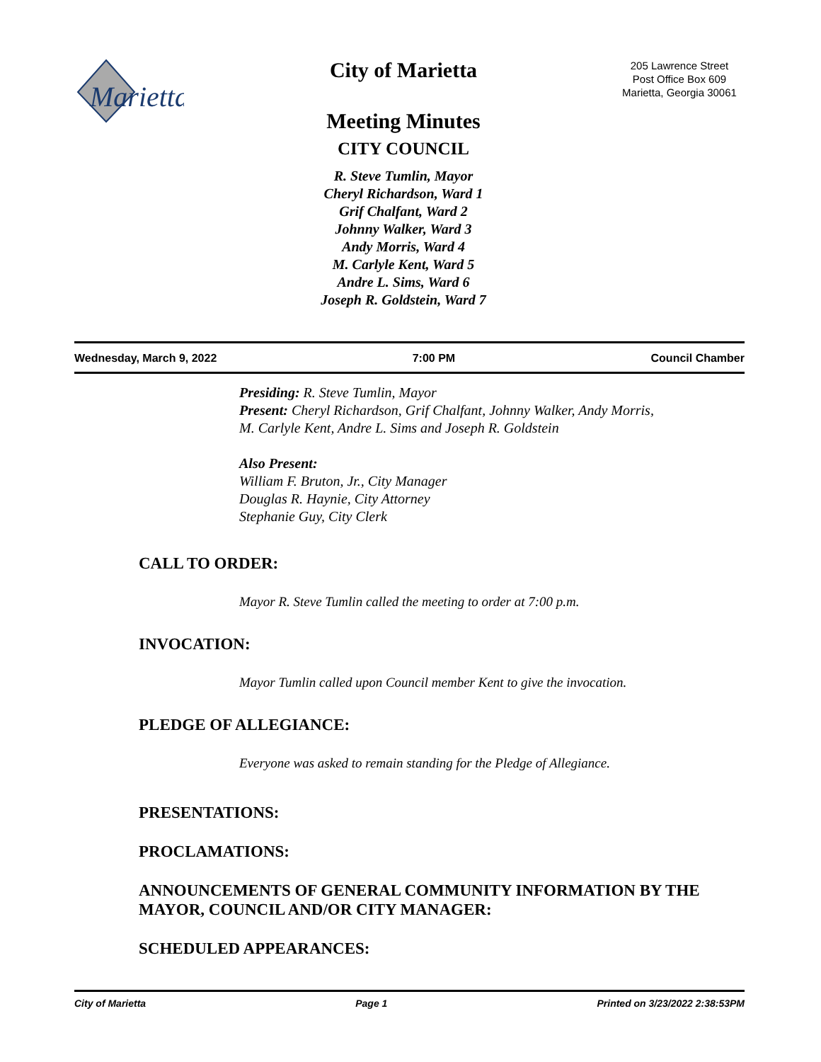Marietta
City of Marietta
Meeting Minutes
CITY COUNCIL
R. Steve Tumlin, Mayor
Cheryl Richardson, Ward 1
Grif Chalfant, Ward 2
Johnny Walker, Ward 3
Andy Morris, Ward 4
M. Carlyle Kent, Ward 5
Andre L. Sims, Ward 6
Joseph R. Goldstein, Ward 7
205 Lawrence Street
Post Office Box 609
Marietta, Georgia 30061
Wednesday, March 9, 2022 7:00 PM Council Chamber
Presiding: R. Steve Tumlin, Mayor
Present: Cheryl Richardson, Grif Chalfant, Johnny Walker, Andy Morris,
M. Carlyle Kent, Andre L. Sims and Joseph R. Goldstein
Also Present:
William F. Bruton, Jr., City Manager
Douglas R. Haynie, City Attorney
Stephanie Guy, City Clerk
CALL TO ORDER:
Mayor R. Steve Tumlin called the meeting to order at 7:00 p.m.
INVOCATION:
Mayor Tumlin called upon Council member Kent to give the invocation.
PLEDGE OF ALLEGIANCE:
Everyone was asked to remain standing for the Pledge of Allegiance.
PRESENTATIONS:
PROCLAMATIONS:
ANNOUNCEMENTS OF GENERAL COMMUNITY INFORMATION BY THE MAYOR, COUNCIL AND/OR CITY MANAGER:
SCHEDULED APPEARANCES:
City of Marietta Page 1 Printed on 3/23/2022 2:38:53PM